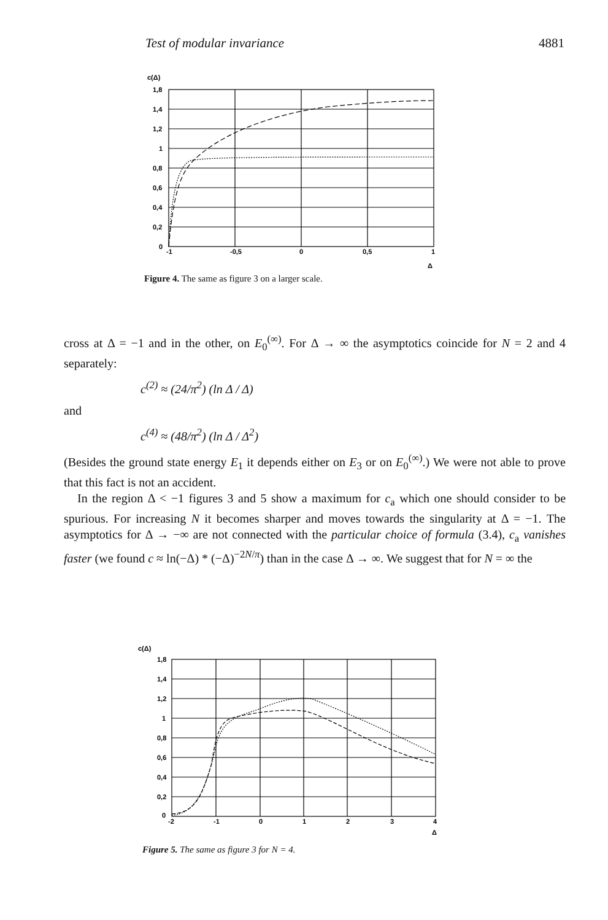Test of modular invariance 4881
c(Δ)
1,8
1,4
1,2
1
0,8
0,6
0,4
0,2
0
-1
-0,5
0
0,5
1
Δ
Figure 4. The same as figure 3 on a larger scale.
cross at Δ = −1 and in the other, on E<sub>0</sub><sup>(∞)</sup>. For Δ → ∞ the asymptotics coincide for N = 2 and 4 separately:
c<sup>(2)</sup> ≈ (24/π<sup>2</sup>) (ln Δ / Δ)
and
c<sup>(4)</sup> ≈ (48/π<sup>2</sup>) (ln Δ / Δ<sup>2</sup>)
(Besides the ground state energy E<sub>1</sub> it depends either on E<sub>3</sub> or on E<sub>0</sub><sup>(∞)</sup>.) We were not able to prove that this fact is not an accident.
In the region Δ < −1 figures 3 and 5 show a maximum for c<sub>a</sub> which one should consider to be spurious. For increasing N it becomes sharper and moves towards the singularity at Δ = −1. The asymptotics for Δ → −∞ are not connected with the particular choice of formula (3.4), c<sub>a</sub> vanishes faster (we found c ≈ ln(−Δ) * (−Δ)<sup>−2N/π</sup>) than in the case Δ → ∞. We suggest that for N = ∞ the
c(Δ)
1,8
1,4
1,2
1
0,8
0,6
0,4
0,2
0
-2
-1
0
1
2
3
4
Δ
Figure 5. The same as figure 3 for N = 4.